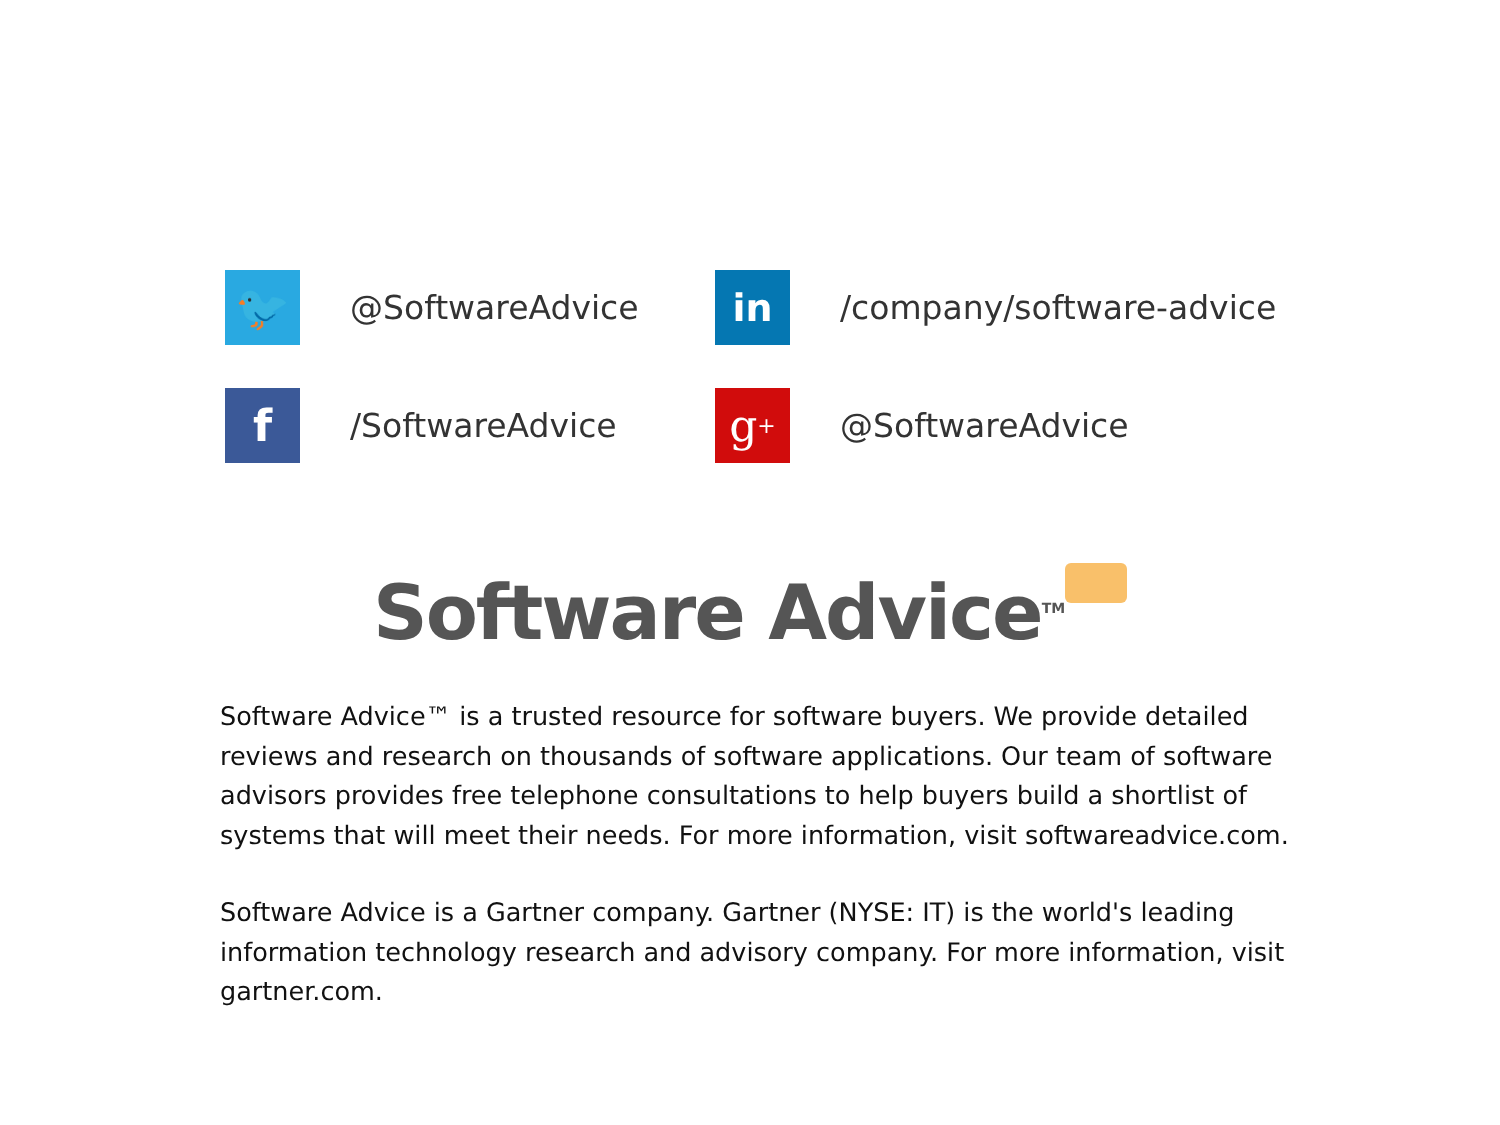🐦
@SoftwareAdvice
in
/company/software-advice
f
/SoftwareAdvice
g<sup>+</sup>
@SoftwareAdvice
Software Advice<sup>TM</sup>
Software Advice™ is a trusted resource for software buyers. We provide detailed reviews and research on thousands of software applications. Our team of software advisors provides free telephone consultations to help buyers build a shortlist of systems that will meet their needs. For more information, visit softwareadvice.com.
Software Advice is a Gartner company. Gartner (NYSE: IT) is the world's leading information technology research and advisory company. For more information, visit gartner.com.